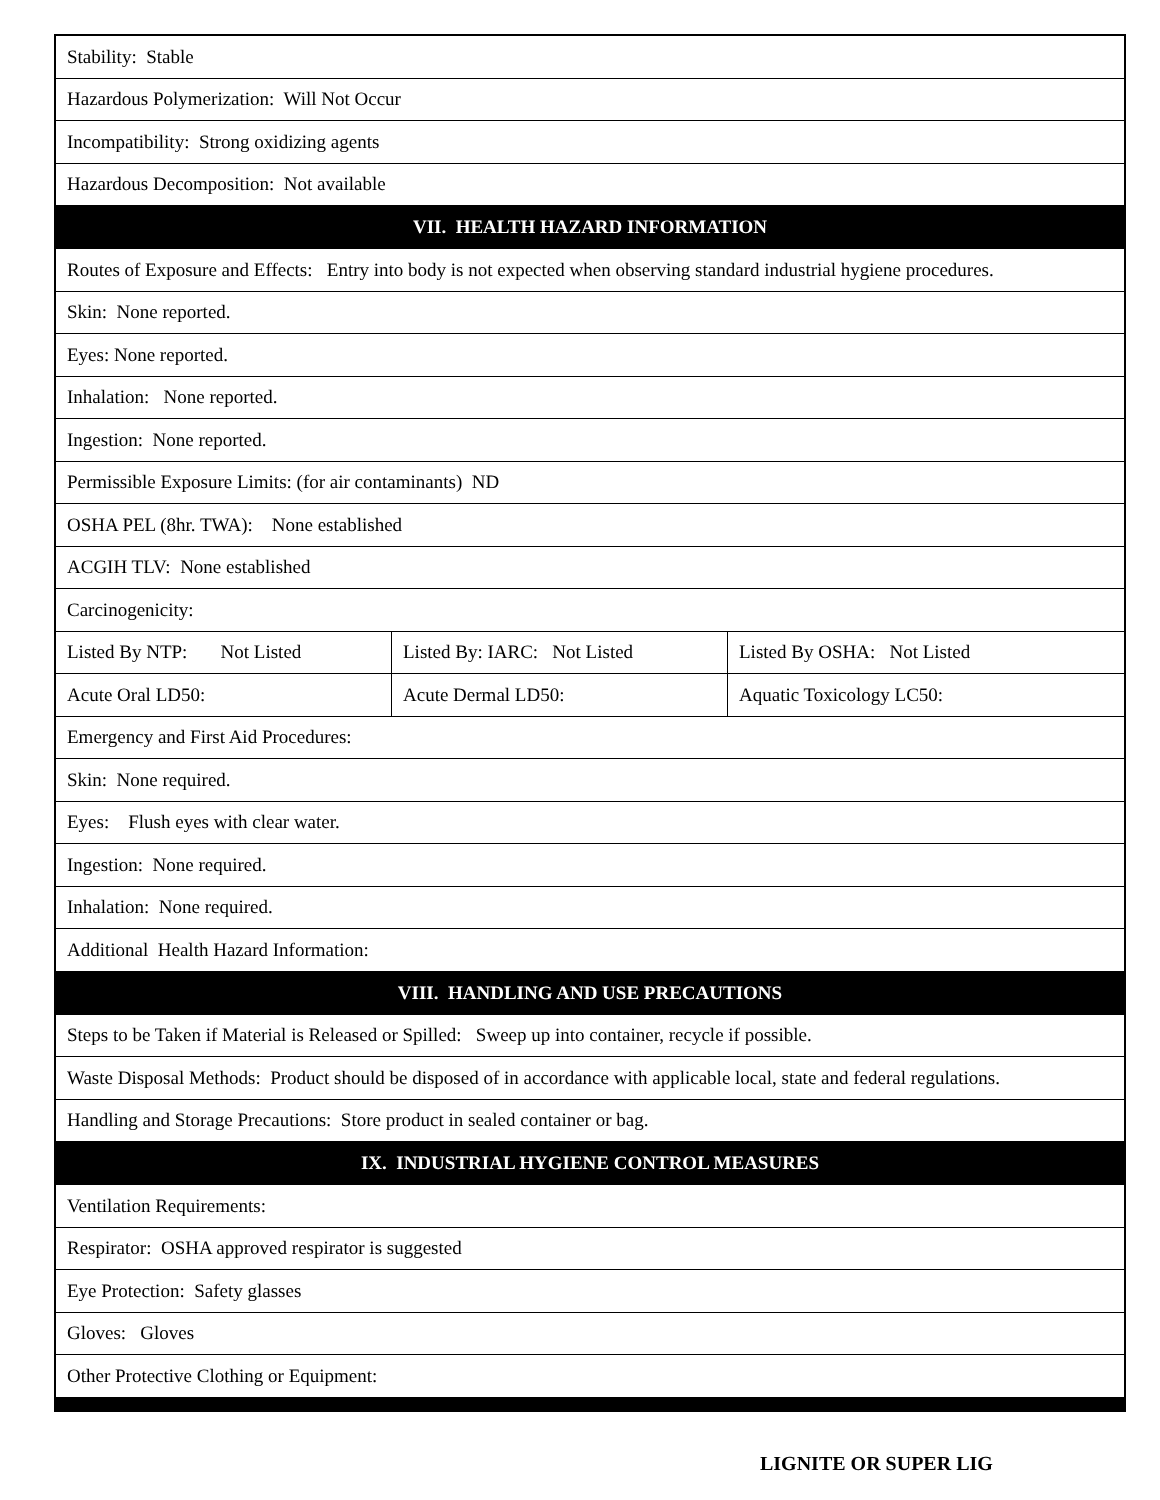| Stability: Stable | | |
| Hazardous Polymerization: Will Not Occur | | |
| Incompatibility: Strong oxidizing agents | | |
| Hazardous Decomposition: Not available | | |
| VII. HEALTH HAZARD INFORMATION | | |
| Routes of Exposure and Effects: Entry into body is not expected when observing standard industrial hygiene procedures. | | |
| Skin: None reported. | | |
| Eyes: None reported. | | |
| Inhalation: None reported. | | |
| Ingestion: None reported. | | |
| Permissible Exposure Limits: (for air contaminants) ND | | |
| OSHA PEL (8hr. TWA): None established | | |
| ACGIH TLV: None established | | |
| Carcinogenicity: | | |
| Listed By NTP: Not Listed | Listed By: IARC: Not Listed | Listed By OSHA: Not Listed |
| Acute Oral LD50: | Acute Dermal LD50: | Aquatic Toxicology LC50: |
| Emergency and First Aid Procedures: | | |
| Skin: None required. | | |
| Eyes: Flush eyes with clear water. | | |
| Ingestion: None required. | | |
| Inhalation: None required. | | |
| Additional Health Hazard Information: | | |
| VIII. HANDLING AND USE PRECAUTIONS | | |
| Steps to be Taken if Material is Released or Spilled: Sweep up into container, recycle if possible. | | |
| Waste Disposal Methods: Product should be disposed of in accordance with applicable local, state and federal regulations. | | |
| Handling and Storage Precautions: Store product in sealed container or bag. | | |
| IX. INDUSTRIAL HYGIENE CONTROL MEASURES | | |
| Ventilation Requirements: | | |
| Respirator: OSHA approved respirator is suggested | | |
| Eye Protection: Safety glasses | | |
| Gloves: Gloves | | |
| Other Protective Clothing or Equipment: | | |
LIGNITE OR SUPER LIG